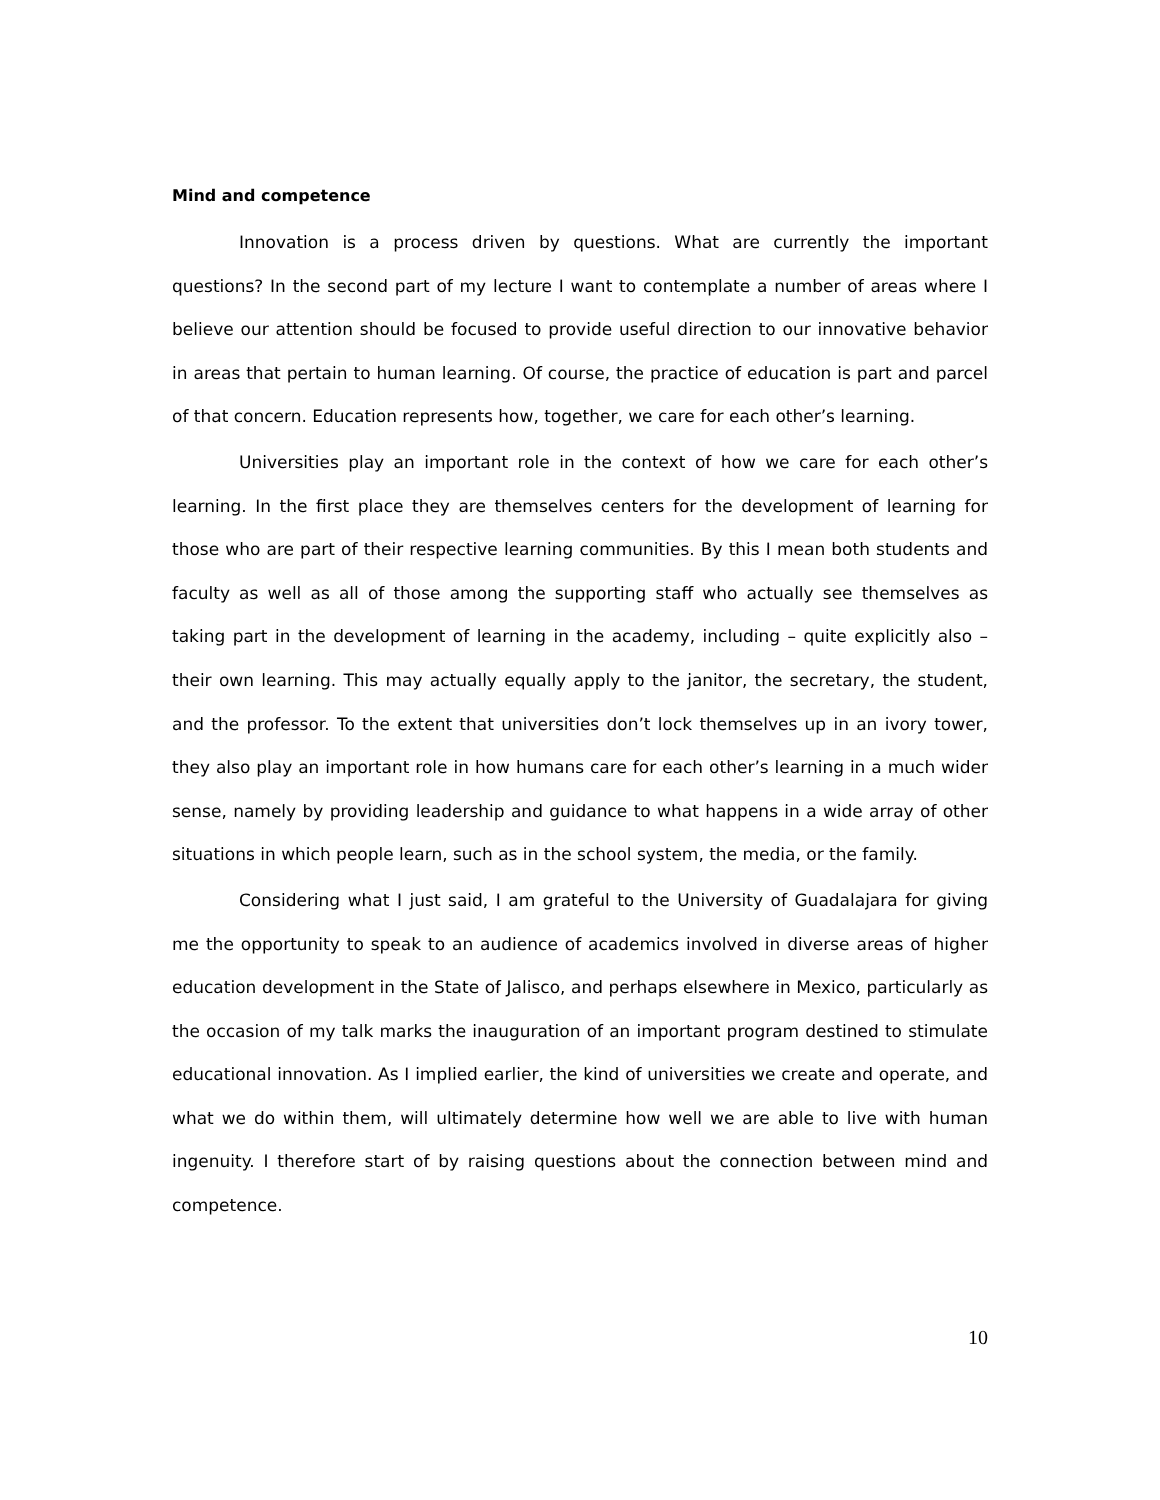Mind and competence
Innovation is a process driven by questions. What are currently the important questions? In the second part of my lecture I want to contemplate a number of areas where I believe our attention should be focused to provide useful direction to our innovative behavior in areas that pertain to human learning. Of course, the practice of education is part and parcel of that concern. Education represents how, together, we care for each other’s learning.
Universities play an important role in the context of how we care for each other’s learning. In the first place they are themselves centers for the development of learning for those who are part of their respective learning communities. By this I mean both students and faculty as well as all of those among the supporting staff who actually see themselves as taking part in the development of learning in the academy, including – quite explicitly also – their own learning. This may actually equally apply to the janitor, the secretary, the student, and the professor. To the extent that universities don’t lock themselves up in an ivory tower, they also play an important role in how humans care for each other’s learning in a much wider sense, namely by providing leadership and guidance to what happens in a wide array of other situations in which people learn, such as in the school system, the media, or the family.
Considering what I just said, I am grateful to the University of Guadalajara for giving me the opportunity to speak to an audience of academics involved in diverse areas of higher education development in the State of Jalisco, and perhaps elsewhere in Mexico, particularly as the occasion of my talk marks the inauguration of an important program destined to stimulate educational innovation. As I implied earlier, the kind of universities we create and operate, and what we do within them, will ultimately determine how well we are able to live with human ingenuity. I therefore start of by raising questions about the connection between mind and competence.
10